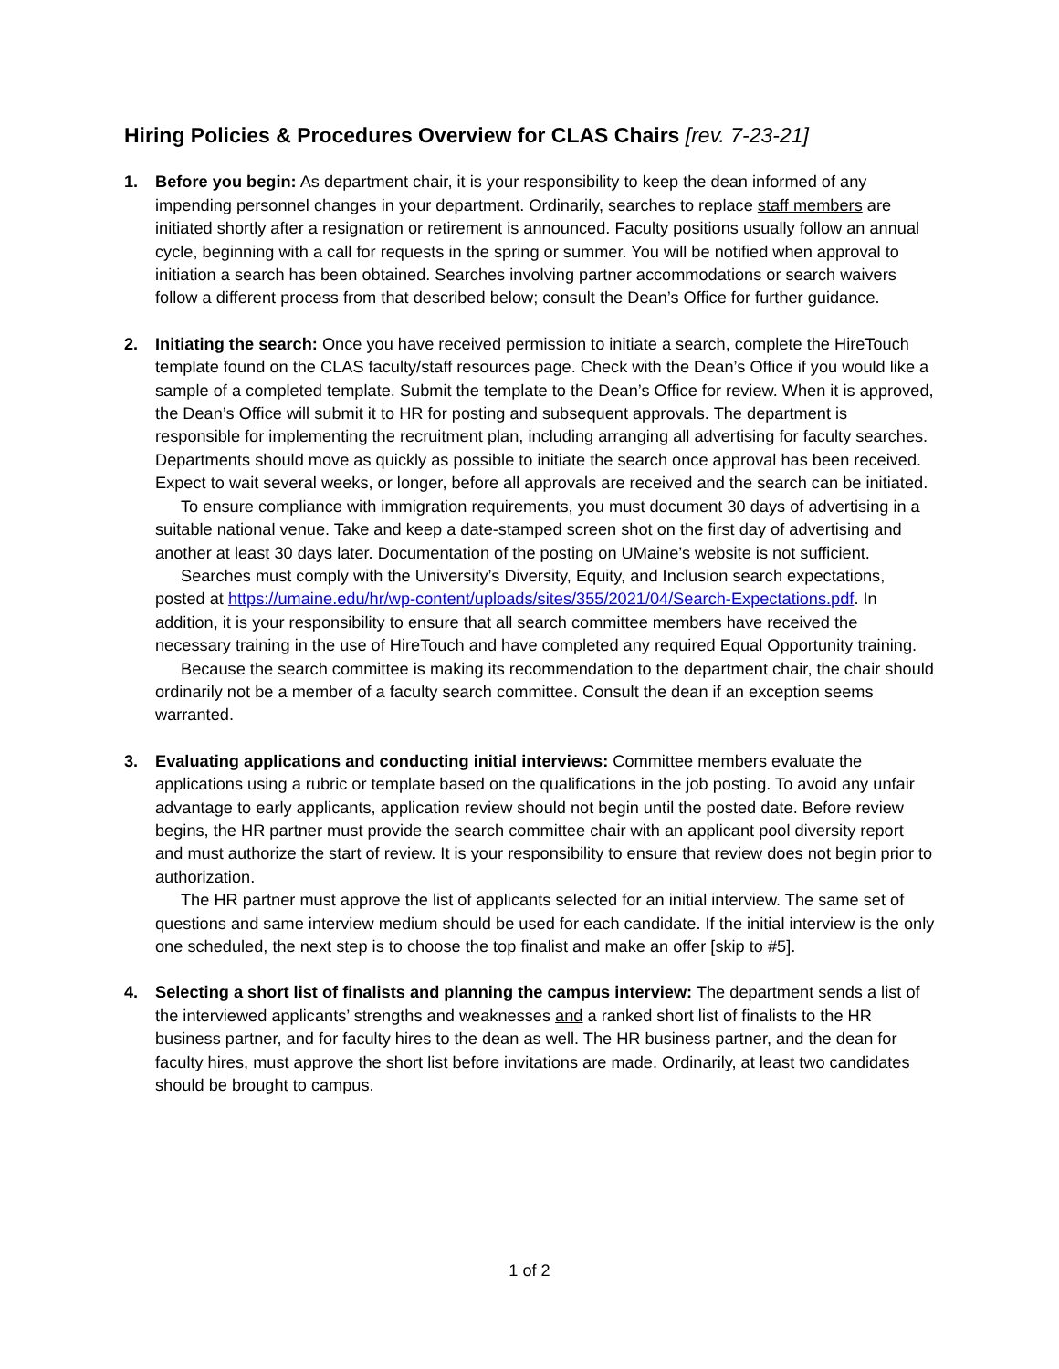Hiring Policies & Procedures Overview for CLAS Chairs [rev. 7-23-21]
1. Before you begin: As department chair, it is your responsibility to keep the dean informed of any impending personnel changes in your department. Ordinarily, searches to replace staff members are initiated shortly after a resignation or retirement is announced. Faculty positions usually follow an annual cycle, beginning with a call for requests in the spring or summer. You will be notified when approval to initiation a search has been obtained. Searches involving partner accommodations or search waivers follow a different process from that described below; consult the Dean’s Office for further guidance.
2. Initiating the search: Once you have received permission to initiate a search, complete the HireTouch template found on the CLAS faculty/staff resources page. Check with the Dean’s Office if you would like a sample of a completed template. Submit the template to the Dean’s Office for review. When it is approved, the Dean’s Office will submit it to HR for posting and subsequent approvals. The department is responsible for implementing the recruitment plan, including arranging all advertising for faculty searches. Departments should move as quickly as possible to initiate the search once approval has been received. Expect to wait several weeks, or longer, before all approvals are received and the search can be initiated.
To ensure compliance with immigration requirements, you must document 30 days of advertising in a suitable national venue. Take and keep a date-stamped screen shot on the first day of advertising and another at least 30 days later. Documentation of the posting on UMaine’s website is not sufficient.
Searches must comply with the University’s Diversity, Equity, and Inclusion search expectations, posted at https://umaine.edu/hr/wp-content/uploads/sites/355/2021/04/Search-Expectations.pdf. In addition, it is your responsibility to ensure that all search committee members have received the necessary training in the use of HireTouch and have completed any required Equal Opportunity training.
Because the search committee is making its recommendation to the department chair, the chair should ordinarily not be a member of a faculty search committee. Consult the dean if an exception seems warranted.
3. Evaluating applications and conducting initial interviews: Committee members evaluate the applications using a rubric or template based on the qualifications in the job posting. To avoid any unfair advantage to early applicants, application review should not begin until the posted date. Before review begins, the HR partner must provide the search committee chair with an applicant pool diversity report and must authorize the start of review. It is your responsibility to ensure that review does not begin prior to authorization.
The HR partner must approve the list of applicants selected for an initial interview. The same set of questions and same interview medium should be used for each candidate. If the initial interview is the only one scheduled, the next step is to choose the top finalist and make an offer [skip to #5].
4. Selecting a short list of finalists and planning the campus interview: The department sends a list of the interviewed applicants’ strengths and weaknesses and a ranked short list of finalists to the HR business partner, and for faculty hires to the dean as well. The HR business partner, and the dean for faculty hires, must approve the short list before invitations are made. Ordinarily, at least two candidates should be brought to campus.
1 of 2